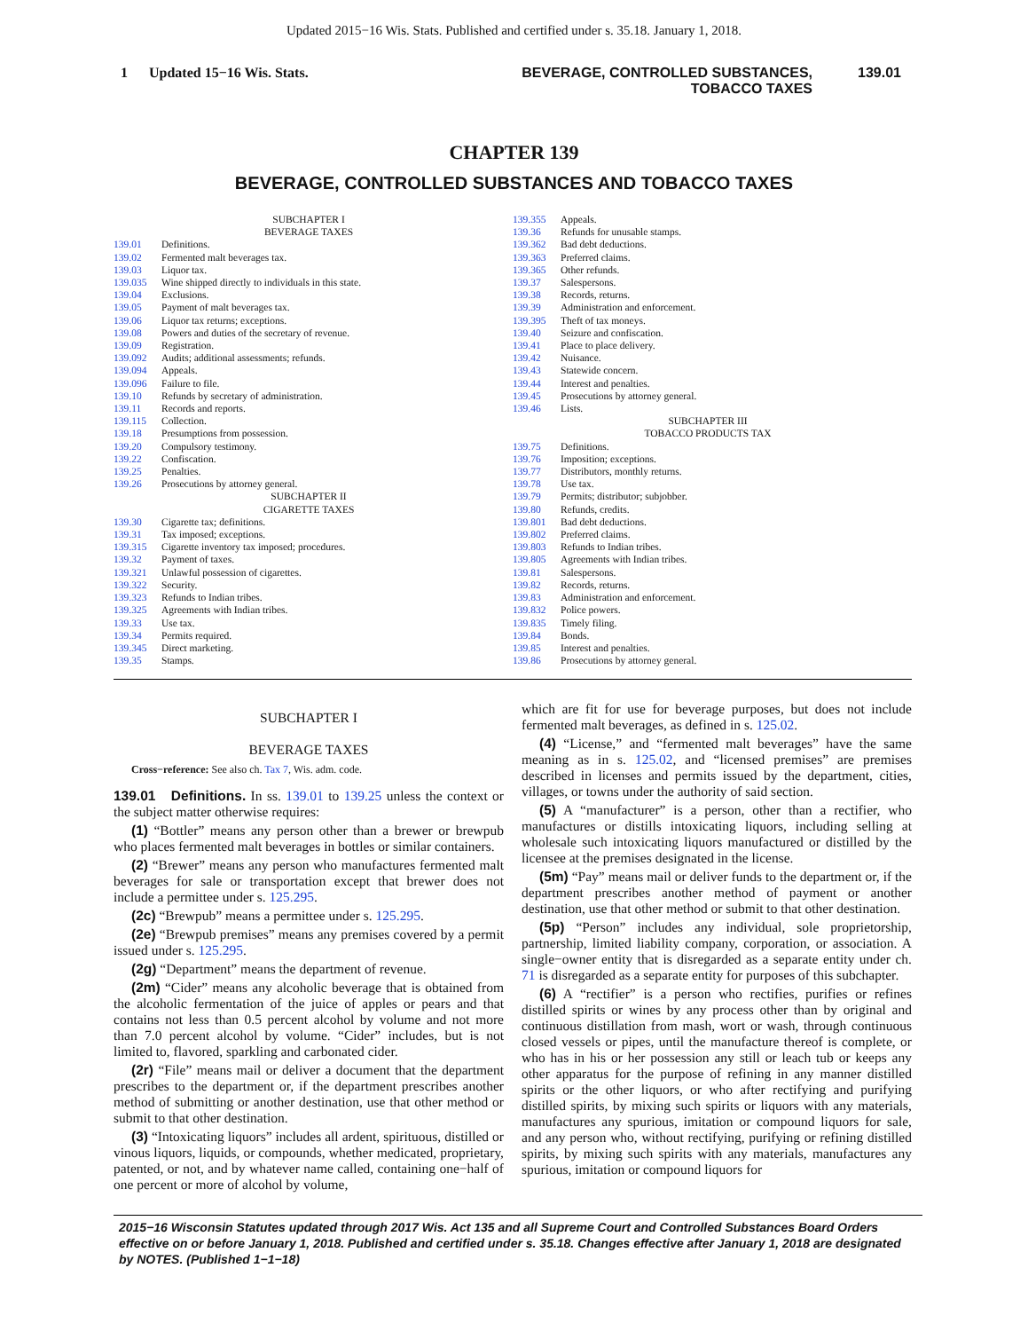Updated 2015−16 Wis. Stats. Published and certified under s. 35.18. January 1, 2018.
1 Updated 15−16 Wis. Stats. BEVERAGE, CONTROLLED SUBSTANCES,
TOBACCO TAXES
139.01
CHAPTER 139
BEVERAGE, CONTROLLED SUBSTANCES AND TOBACCO TAXES
SUBCHAPTER I
BEVERAGE TAXES
139.01 Definitions.
139.02 Fermented malt beverages tax.
139.03 Liquor tax.
139.035 Wine shipped directly to individuals in this state.
139.04 Exclusions.
139.05 Payment of malt beverages tax.
139.06 Liquor tax returns; exceptions.
139.08 Powers and duties of the secretary of revenue.
139.09 Registration.
139.092 Audits; additional assessments; refunds.
139.094 Appeals.
139.096 Failure to file.
139.10 Refunds by secretary of administration.
139.11 Records and reports.
139.115 Collection.
139.18 Presumptions from possession.
139.20 Compulsory testimony.
139.22 Confiscation.
139.25 Penalties.
139.26 Prosecutions by attorney general.
SUBCHAPTER II
CIGARETTE TAXES
139.30 Cigarette tax; definitions.
139.31 Tax imposed; exceptions.
139.315 Cigarette inventory tax imposed; procedures.
139.32 Payment of taxes.
139.321 Unlawful possession of cigarettes.
139.322 Security.
139.323 Refunds to Indian tribes.
139.325 Agreements with Indian tribes.
139.33 Use tax.
139.34 Permits required.
139.345 Direct marketing.
139.35 Stamps.
139.355 Appeals.
139.36 Refunds for unusable stamps.
139.362 Bad debt deductions.
139.363 Preferred claims.
139.365 Other refunds.
139.37 Salespersons.
139.38 Records, returns.
139.39 Administration and enforcement.
139.395 Theft of tax moneys.
139.40 Seizure and confiscation.
139.41 Place to place delivery.
139.42 Nuisance.
139.43 Statewide concern.
139.44 Interest and penalties.
139.45 Prosecutions by attorney general.
139.46 Lists.
SUBCHAPTER III
TOBACCO PRODUCTS TAX
139.75 Definitions.
139.76 Imposition; exceptions.
139.77 Distributors, monthly returns.
139.78 Use tax.
139.79 Permits; distributor; subjobber.
139.80 Refunds, credits.
139.801 Bad debt deductions.
139.802 Preferred claims.
139.803 Refunds to Indian tribes.
139.805 Agreements with Indian tribes.
139.81 Salespersons.
139.82 Records, returns.
139.83 Administration and enforcement.
139.832 Police powers.
139.835 Timely filing.
139.84 Bonds.
139.85 Interest and penalties.
139.86 Prosecutions by attorney general.
SUBCHAPTER I
BEVERAGE TAXES
Cross−reference: See also ch. Tax 7, Wis. adm. code.
139.01 Definitions. In ss. 139.01 to 139.25 unless the context or the subject matter otherwise requires:
(1) “Bottler” means any person other than a brewer or brewpub who places fermented malt beverages in bottles or similar containers.
(2) “Brewer” means any person who manufactures fermented malt beverages for sale or transportation except that brewer does not include a permittee under s. 125.295.
(2c) “Brewpub” means a permittee under s. 125.295.
(2e) “Brewpub premises” means any premises covered by a permit issued under s. 125.295.
(2g) “Department” means the department of revenue.
(2m) “Cider” means any alcoholic beverage that is obtained from the alcoholic fermentation of the juice of apples or pears and that contains not less than 0.5 percent alcohol by volume and not more than 7.0 percent alcohol by volume. “Cider” includes, but is not limited to, flavored, sparkling and carbonated cider.
(2r) “File” means mail or deliver a document that the department prescribes to the department or, if the department prescribes another method of submitting or another destination, use that other method or submit to that other destination.
(3) “Intoxicating liquors” includes all ardent, spirituous, distilled or vinous liquors, liquids, or compounds, whether medicated, proprietary, patented, or not, and by whatever name called, containing one−half of one percent or more of alcohol by volume,
which are fit for use for beverage purposes, but does not include fermented malt beverages, as defined in s. 125.02.
(4) “License,” and “fermented malt beverages” have the same meaning as in s. 125.02, and “licensed premises” are premises described in licenses and permits issued by the department, cities, villages, or towns under the authority of said section.
(5) A “manufacturer” is a person, other than a rectifier, who manufactures or distills intoxicating liquors, including selling at wholesale such intoxicating liquors manufactured or distilled by the licensee at the premises designated in the license.
(5m) “Pay” means mail or deliver funds to the department or, if the department prescribes another method of payment or another destination, use that other method or submit to that other destination.
(5p) “Person” includes any individual, sole proprietorship, partnership, limited liability company, corporation, or association. A single−owner entity that is disregarded as a separate entity under ch. 71 is disregarded as a separate entity for purposes of this subchapter.
(6) A “rectifier” is a person who rectifies, purifies or refines distilled spirits or wines by any process other than by original and continuous distillation from mash, wort or wash, through continuous closed vessels or pipes, until the manufacture thereof is complete, or who has in his or her possession any still or leach tub or keeps any other apparatus for the purpose of refining in any manner distilled spirits or the other liquors, or who after rectifying and purifying distilled spirits, by mixing such spirits or liquors with any materials, manufactures any spurious, imitation or compound liquors for sale, and any person who, without rectifying, purifying or refining distilled spirits, by mixing such spirits with any materials, manufactures any spurious, imitation or compound liquors for
2015−16 Wisconsin Statutes updated through 2017 Wis. Act 135 and all Supreme Court and Controlled Substances Board Orders effective on or before January 1, 2018. Published and certified under s. 35.18. Changes effective after January 1, 2018 are designated by NOTES. (Published 1−1−18)